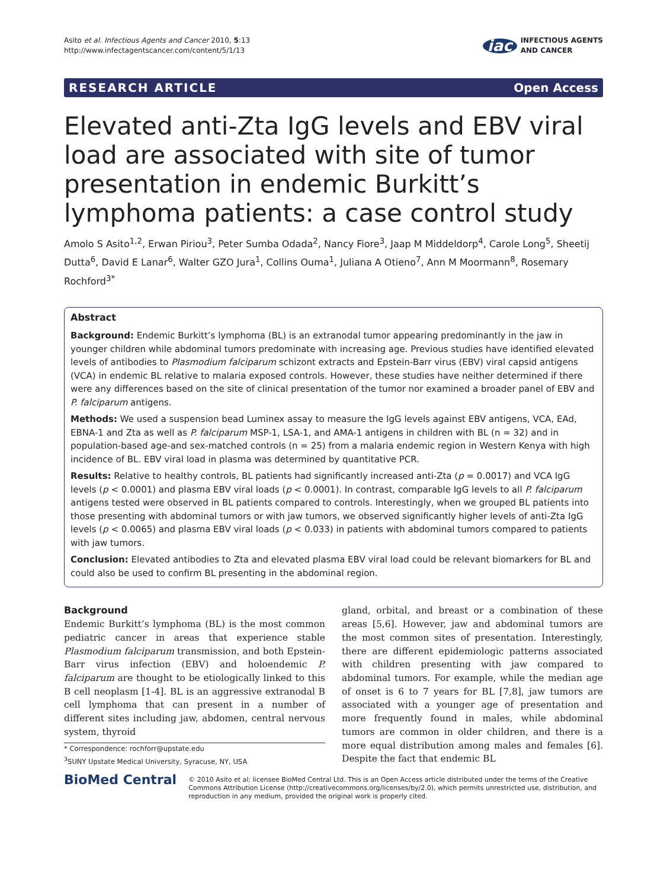Asito et al. Infectious Agents and Cancer 2010, 5:13
http://www.infectagentscancer.com/content/5/1/13
iac INFECTIOUS AGENTS
AND CANCER
RESEARCH ARTICLE Open Access
Elevated anti-Zta IgG levels and EBV viral load are associated with site of tumor presentation in endemic Burkitt’s lymphoma patients: a case control study
Amolo S Asito<sup>1,2</sup>, Erwan Piriou<sup>3</sup>, Peter Sumba Odada<sup>2</sup>, Nancy Fiore<sup>3</sup>, Jaap M Middeldorp<sup>4</sup>, Carole Long<sup>5</sup>, Sheetij Dutta<sup>6</sup>, David E Lanar<sup>6</sup>, Walter GZO Jura<sup>1</sup>, Collins Ouma<sup>1</sup>, Juliana A Otieno<sup>7</sup>, Ann M Moormann<sup>8</sup>, Rosemary Rochford<sup>3*</sup>
Abstract
Background: Endemic Burkitt’s lymphoma (BL) is an extranodal tumor appearing predominantly in the jaw in younger children while abdominal tumors predominate with increasing age. Previous studies have identified elevated levels of antibodies to Plasmodium falciparum schizont extracts and Epstein-Barr virus (EBV) viral capsid antigens (VCA) in endemic BL relative to malaria exposed controls. However, these studies have neither determined if there were any differences based on the site of clinical presentation of the tumor nor examined a broader panel of EBV and P. falciparum antigens.
Methods: We used a suspension bead Luminex assay to measure the IgG levels against EBV antigens, VCA, EAd, EBNA-1 and Zta as well as P. falciparum MSP-1, LSA-1, and AMA-1 antigens in children with BL (n = 32) and in population-based age-and sex-matched controls (n = 25) from a malaria endemic region in Western Kenya with high incidence of BL. EBV viral load in plasma was determined by quantitative PCR.
Results: Relative to healthy controls, BL patients had significantly increased anti-Zta (p = 0.0017) and VCA IgG levels (p < 0.0001) and plasma EBV viral loads (p < 0.0001). In contrast, comparable IgG levels to all P. falciparum antigens tested were observed in BL patients compared to controls. Interestingly, when we grouped BL patients into those presenting with abdominal tumors or with jaw tumors, we observed significantly higher levels of anti-Zta IgG levels (p < 0.0065) and plasma EBV viral loads (p < 0.033) in patients with abdominal tumors compared to patients with jaw tumors.
Conclusion: Elevated antibodies to Zta and elevated plasma EBV viral load could be relevant biomarkers for BL and could also be used to confirm BL presenting in the abdominal region.
Background
Endemic Burkitt’s lymphoma (BL) is the most common pediatric cancer in areas that experience stable Plasmodium falciparum transmission, and both Epstein-Barr virus infection (EBV) and holoendemic P. falciparum are thought to be etiologically linked to this B cell neoplasm [1-4]. BL is an aggressive extranodal B cell lymphoma that can present in a number of different sites including jaw, abdomen, central nervous system, thyroid
* Correspondence: rochforr@upstate.edu
<sup>3</sup> SUNY Upstate Medical University, Syracuse, NY, USA
gland, orbital, and breast or a combination of these areas [5,6]. However, jaw and abdominal tumors are the most common sites of presentation. Interestingly, there are different epidemiologic patterns associated with children presenting with jaw compared to abdominal tumors. For example, while the median age of onset is 6 to 7 years for BL [7,8], jaw tumors are associated with a younger age of presentation and more frequently found in males, while abdominal tumors are common in older children, and there is a more equal distribution among males and females [6]. Despite the fact that endemic BL
BioMed Central
© 2010 Asito et al; licensee BioMed Central Ltd. This is an Open Access article distributed under the terms of the Creative Commons Attribution License (http://creativecommons.org/licenses/by/2.0), which permits unrestricted use, distribution, and reproduction in any medium, provided the original work is properly cited.